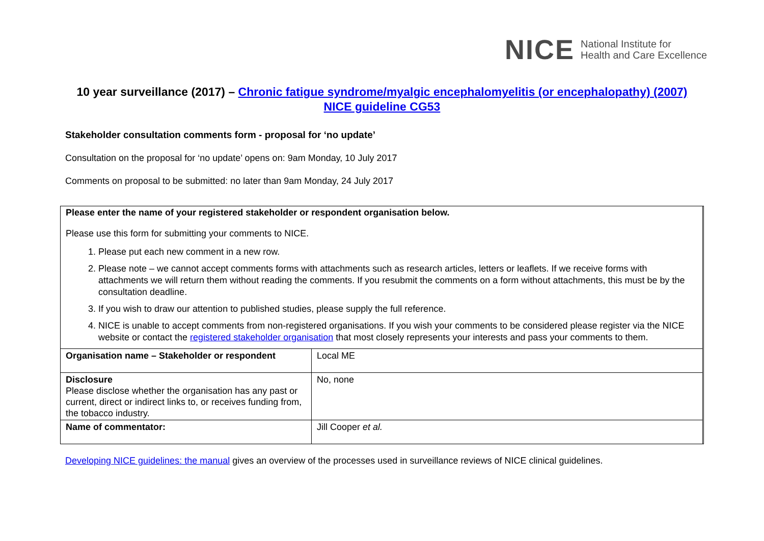NICE National Institute for
Health and Care Excellence
10 year surveillance (2017) – Chronic fatigue syndrome/myalgic encephalomyelitis (or encephalopathy) (2007) NICE guideline CG53
Stakeholder consultation comments form - proposal for ‘no update’
Consultation on the proposal for ‘no update’ opens on: 9am Monday, 10 July 2017
Comments on proposal to be submitted: no later than 9am Monday, 24 July 2017
Please enter the name of your registered stakeholder or respondent organisation below.
Please use this form for submitting your comments to NICE.
1. Please put each new comment in a new row.
2. Please note – we cannot accept comments forms with attachments such as research articles, letters or leaflets. If we receive forms with attachments we will return them without reading the comments. If you resubmit the comments on a form without attachments, this must be by the consultation deadline.
3. If you wish to draw our attention to published studies, please supply the full reference.
4. NICE is unable to accept comments from non-registered organisations. If you wish your comments to be considered please register via the NICE website or contact the registered stakeholder organisation that most closely represents your interests and pass your comments to them.
| Organisation name – Stakeholder or respondent | Local ME |
| Disclosure Please disclose whether the organisation has any past or current, direct or indirect links to, or receives funding from, the tobacco industry. | No, none |
| Name of commentator: | Jill Cooper et al. |
Developing NICE guidelines: the manual gives an overview of the processes used in surveillance reviews of NICE clinical guidelines.